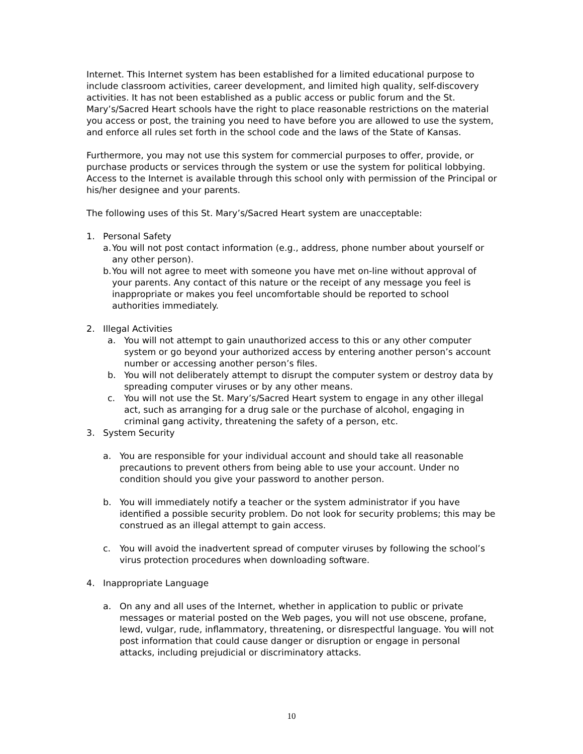Internet. This Internet system has been established for a limited educational purpose to include classroom activities, career development, and limited high quality, self-discovery activities. It has not been established as a public access or public forum and the St. Mary’s/Sacred Heart schools have the right to place reasonable restrictions on the material you access or post, the training you need to have before you are allowed to use the system, and enforce all rules set forth in the school code and the laws of the State of Kansas.
Furthermore, you may not use this system for commercial purposes to offer, provide, or purchase products or services through the system or use the system for political lobbying. Access to the Internet is available through this school only with permission of the Principal or his/her designee and your parents.
The following uses of this St. Mary’s/Sacred Heart system are unacceptable:
1. Personal Safety
a. You will not post contact information (e.g., address, phone number about yourself or any other person).
b. You will not agree to meet with someone you have met on-line without approval of your parents. Any contact of this nature or the receipt of any message you feel is inappropriate or makes you feel uncomfortable should be reported to school authorities immediately.
2. Illegal Activities
a. You will not attempt to gain unauthorized access to this or any other computer system or go beyond your authorized access by entering another person’s account number or accessing another person’s files.
b. You will not deliberately attempt to disrupt the computer system or destroy data by spreading computer viruses or by any other means.
c. You will not use the St. Mary’s/Sacred Heart system to engage in any other illegal act, such as arranging for a drug sale or the purchase of alcohol, engaging in criminal gang activity, threatening the safety of a person, etc.
3. System Security
a. You are responsible for your individual account and should take all reasonable precautions to prevent others from being able to use your account. Under no condition should you give your password to another person.
b. You will immediately notify a teacher or the system administrator if you have identified a possible security problem. Do not look for security problems; this may be construed as an illegal attempt to gain access.
c. You will avoid the inadvertent spread of computer viruses by following the school’s virus protection procedures when downloading software.
4. Inappropriate Language
a. On any and all uses of the Internet, whether in application to public or private messages or material posted on the Web pages, you will not use obscene, profane, lewd, vulgar, rude, inflammatory, threatening, or disrespectful language. You will not post information that could cause danger or disruption or engage in personal attacks, including prejudicial or discriminatory attacks.
10